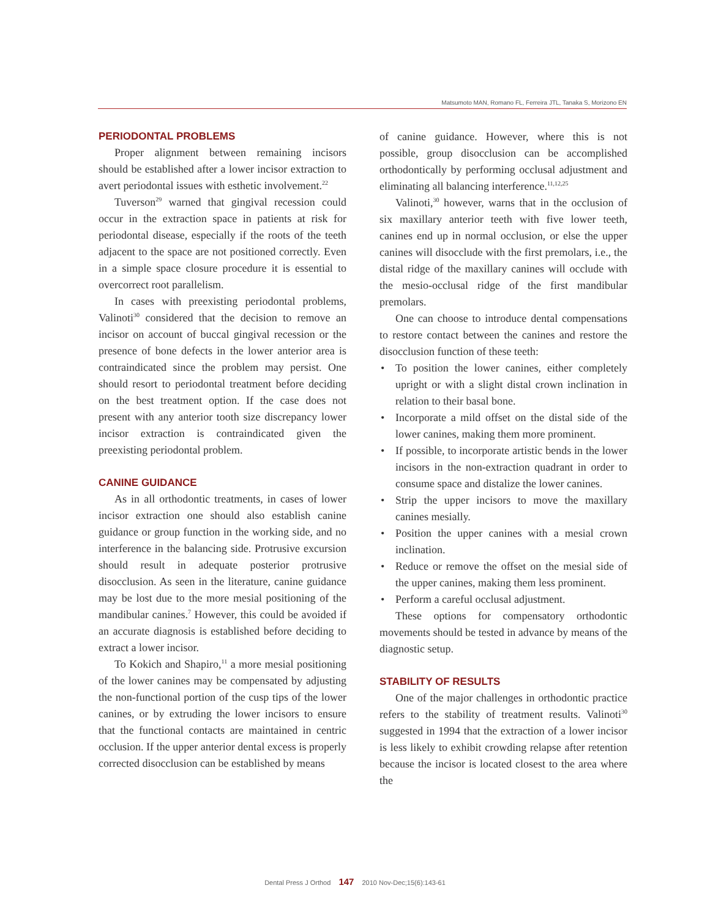Matsumoto MAN, Romano FL, Ferreira JTL, Tanaka S, Morizono EN
PERIODONTAL PROBLEMS
Proper alignment between remaining incisors should be established after a lower incisor extraction to avert periodontal issues with esthetic involvement.<sup>22</sup>
Tuverson<sup>29</sup> warned that gingival recession could occur in the extraction space in patients at risk for periodontal disease, especially if the roots of the teeth adjacent to the space are not positioned correctly. Even in a simple space closure procedure it is essential to overcorrect root parallelism.
In cases with preexisting periodontal problems, Valinoti<sup>30</sup> considered that the decision to remove an incisor on account of buccal gingival recession or the presence of bone defects in the lower anterior area is contraindicated since the problem may persist. One should resort to periodontal treatment before deciding on the best treatment option. If the case does not present with any anterior tooth size discrepancy lower incisor extraction is contraindicated given the preexisting periodontal problem.
CANINE GUIDANCE
As in all orthodontic treatments, in cases of lower incisor extraction one should also establish canine guidance or group function in the working side, and no interference in the balancing side. Protrusive excursion should result in adequate posterior protrusive disocclusion. As seen in the literature, canine guidance may be lost due to the more mesial positioning of the mandibular canines.<sup>7</sup> However, this could be avoided if an accurate diagnosis is established before deciding to extract a lower incisor.
To Kokich and Shapiro,<sup>11</sup> a more mesial positioning of the lower canines may be compensated by adjusting the non-functional portion of the cusp tips of the lower canines, or by extruding the lower incisors to ensure that the functional contacts are maintained in centric occlusion. If the upper anterior dental excess is properly corrected disocclusion can be established by means
of canine guidance. However, where this is not possible, group disocclusion can be accomplished orthodontically by performing occlusal adjustment and eliminating all balancing interference.<sup>11,12,25</sup>
Valinoti,<sup>30</sup> however, warns that in the occlusion of six maxillary anterior teeth with five lower teeth, canines end up in normal occlusion, or else the upper canines will disocclude with the first premolars, i.e., the distal ridge of the maxillary canines will occlude with the mesio-occlusal ridge of the first mandibular premolars.
One can choose to introduce dental compensations to restore contact between the canines and restore the disocclusion function of these teeth:
• To position the lower canines, either completely upright or with a slight distal crown inclination in relation to their basal bone.
• Incorporate a mild offset on the distal side of the lower canines, making them more prominent.
• If possible, to incorporate artistic bends in the lower incisors in the non-extraction quadrant in order to consume space and distalize the lower canines.
• Strip the upper incisors to move the maxillary canines mesially.
• Position the upper canines with a mesial crown inclination.
• Reduce or remove the offset on the mesial side of the upper canines, making them less prominent.
• Perform a careful occlusal adjustment.
These options for compensatory orthodontic movements should be tested in advance by means of the diagnostic setup.
STABILITY OF RESULTS
One of the major challenges in orthodontic practice refers to the stability of treatment results. Valinoti<sup>30</sup> suggested in 1994 that the extraction of a lower incisor is less likely to exhibit crowding relapse after retention because the incisor is located closest to the area where the
Dental Press J Orthod 147 2010 Nov-Dec;15(6):143-61